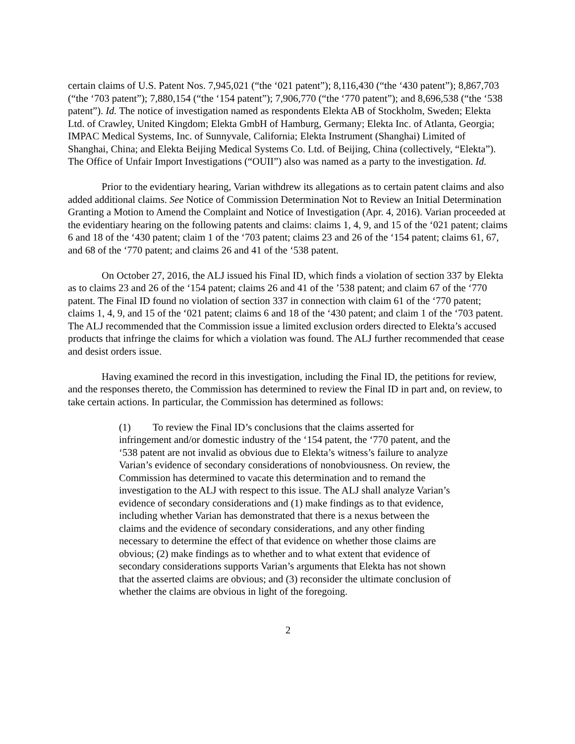certain claims of U.S. Patent Nos. 7,945,021 (“the ‘021 patent”); 8,116,430 (“the ‘430 patent”); 8,867,703 (“the ‘703 patent”); 7,880,154 (“the ‘154 patent”); 7,906,770 (“the ‘770 patent”); and 8,696,538 (“the ‘538 patent”). Id. The notice of investigation named as respondents Elekta AB of Stockholm, Sweden; Elekta Ltd. of Crawley, United Kingdom; Elekta GmbH of Hamburg, Germany; Elekta Inc. of Atlanta, Georgia; IMPAC Medical Systems, Inc. of Sunnyvale, California; Elekta Instrument (Shanghai) Limited of Shanghai, China; and Elekta Beijing Medical Systems Co. Ltd. of Beijing, China (collectively, “Elekta”). The Office of Unfair Import Investigations (“OUII”) also was named as a party to the investigation. Id.
Prior to the evidentiary hearing, Varian withdrew its allegations as to certain patent claims and also added additional claims. See Notice of Commission Determination Not to Review an Initial Determination Granting a Motion to Amend the Complaint and Notice of Investigation (Apr. 4, 2016). Varian proceeded at the evidentiary hearing on the following patents and claims: claims 1, 4, 9, and 15 of the ‘021 patent; claims 6 and 18 of the ‘430 patent; claim 1 of the ‘703 patent; claims 23 and 26 of the ‘154 patent; claims 61, 67, and 68 of the ‘770 patent; and claims 26 and 41 of the ‘538 patent.
On October 27, 2016, the ALJ issued his Final ID, which finds a violation of section 337 by Elekta as to claims 23 and 26 of the ‘154 patent; claims 26 and 41 of the ’538 patent; and claim 67 of the ‘770 patent. The Final ID found no violation of section 337 in connection with claim 61 of the ‘770 patent; claims 1, 4, 9, and 15 of the ‘021 patent; claims 6 and 18 of the ‘430 patent; and claim 1 of the ‘703 patent. The ALJ recommended that the Commission issue a limited exclusion orders directed to Elekta’s accused products that infringe the claims for which a violation was found. The ALJ further recommended that cease and desist orders issue.
Having examined the record in this investigation, including the Final ID, the petitions for review, and the responses thereto, the Commission has determined to review the Final ID in part and, on review, to take certain actions. In particular, the Commission has determined as follows:
(1) To review the Final ID’s conclusions that the claims asserted for infringement and/or domestic industry of the ‘154 patent, the ‘770 patent, and the ‘538 patent are not invalid as obvious due to Elekta’s witness’s failure to analyze Varian’s evidence of secondary considerations of nonobviousness. On review, the Commission has determined to vacate this determination and to remand the investigation to the ALJ with respect to this issue. The ALJ shall analyze Varian’s evidence of secondary considerations and (1) make findings as to that evidence, including whether Varian has demonstrated that there is a nexus between the claims and the evidence of secondary considerations, and any other finding necessary to determine the effect of that evidence on whether those claims are obvious; (2) make findings as to whether and to what extent that evidence of secondary considerations supports Varian’s arguments that Elekta has not shown that the asserted claims are obvious; and (3) reconsider the ultimate conclusion of whether the claims are obvious in light of the foregoing.
2